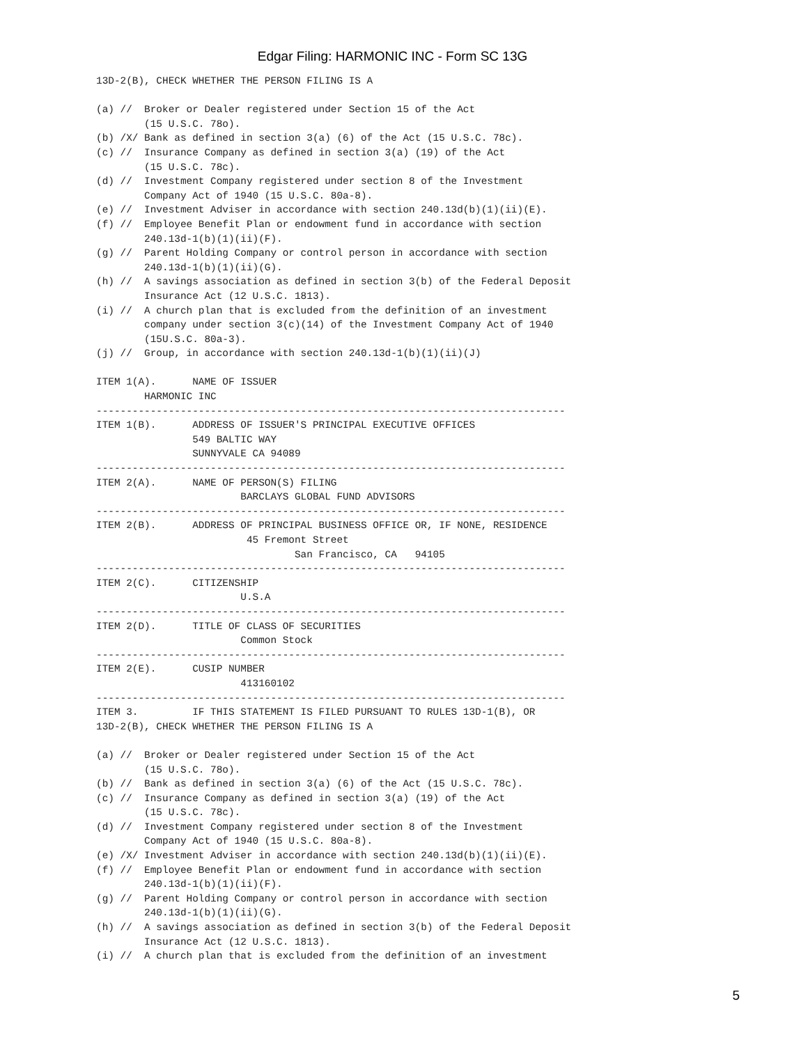Edgar Filing: HARMONIC INC - Form SC 13G
13D-2(B), CHECK WHETHER THE PERSON FILING IS A

(a) //  Broker or Dealer registered under Section 15 of the Act
        (15 U.S.C. 78o).
(b) /X/ Bank as defined in section 3(a) (6) of the Act (15 U.S.C. 78c).
(c) //  Insurance Company as defined in section 3(a) (19) of the Act
        (15 U.S.C. 78c).
(d) //  Investment Company registered under section 8 of the Investment
        Company Act of 1940 (15 U.S.C. 80a-8).
(e) //  Investment Adviser in accordance with section 240.13d(b)(1)(ii)(E).
(f) //  Employee Benefit Plan or endowment fund in accordance with section
        240.13d-1(b)(1)(ii)(F).
(g) //  Parent Holding Company or control person in accordance with section
        240.13d-1(b)(1)(ii)(G).
(h) //  A savings association as defined in section 3(b) of the Federal Deposit
        Insurance Act (12 U.S.C. 1813).
(i) //  A church plan that is excluded from the definition of an investment
        company under section 3(c)(14) of the Investment Company Act of 1940
        (15U.S.C. 80a-3).
(j) //  Group, in accordance with section 240.13d-1(b)(1)(ii)(J)

ITEM 1(A).      NAME OF ISSUER
        HARMONIC INC
------------------------------------------------------------------------------
ITEM 1(B).      ADDRESS OF ISSUER'S PRINCIPAL EXECUTIVE OFFICES
                549 BALTIC WAY
                SUNNYVALE CA 94089
------------------------------------------------------------------------------
ITEM 2(A).      NAME OF PERSON(S) FILING
                        BARCLAYS GLOBAL FUND ADVISORS
------------------------------------------------------------------------------
ITEM 2(B).      ADDRESS OF PRINCIPAL BUSINESS OFFICE OR, IF NONE, RESIDENCE
                         45 Fremont Street
                                 San Francisco, CA   94105
------------------------------------------------------------------------------
ITEM 2(C).      CITIZENSHIP
                        U.S.A
------------------------------------------------------------------------------
ITEM 2(D).      TITLE OF CLASS OF SECURITIES
                        Common Stock
------------------------------------------------------------------------------
ITEM 2(E).      CUSIP NUMBER
                        413160102
------------------------------------------------------------------------------
ITEM 3.         IF THIS STATEMENT IS FILED PURSUANT TO RULES 13D-1(B), OR
13D-2(B), CHECK WHETHER THE PERSON FILING IS A

(a) //  Broker or Dealer registered under Section 15 of the Act
        (15 U.S.C. 78o).
(b) //  Bank as defined in section 3(a) (6) of the Act (15 U.S.C. 78c).
(c) //  Insurance Company as defined in section 3(a) (19) of the Act
        (15 U.S.C. 78c).
(d) //  Investment Company registered under section 8 of the Investment
        Company Act of 1940 (15 U.S.C. 80a-8).
(e) /X/ Investment Adviser in accordance with section 240.13d(b)(1)(ii)(E).
(f) //  Employee Benefit Plan or endowment fund in accordance with section
        240.13d-1(b)(1)(ii)(F).
(g) //  Parent Holding Company or control person in accordance with section
        240.13d-1(b)(1)(ii)(G).
(h) //  A savings association as defined in section 3(b) of the Federal Deposit
        Insurance Act (12 U.S.C. 1813).
(i) //  A church plan that is excluded from the definition of an investment
5